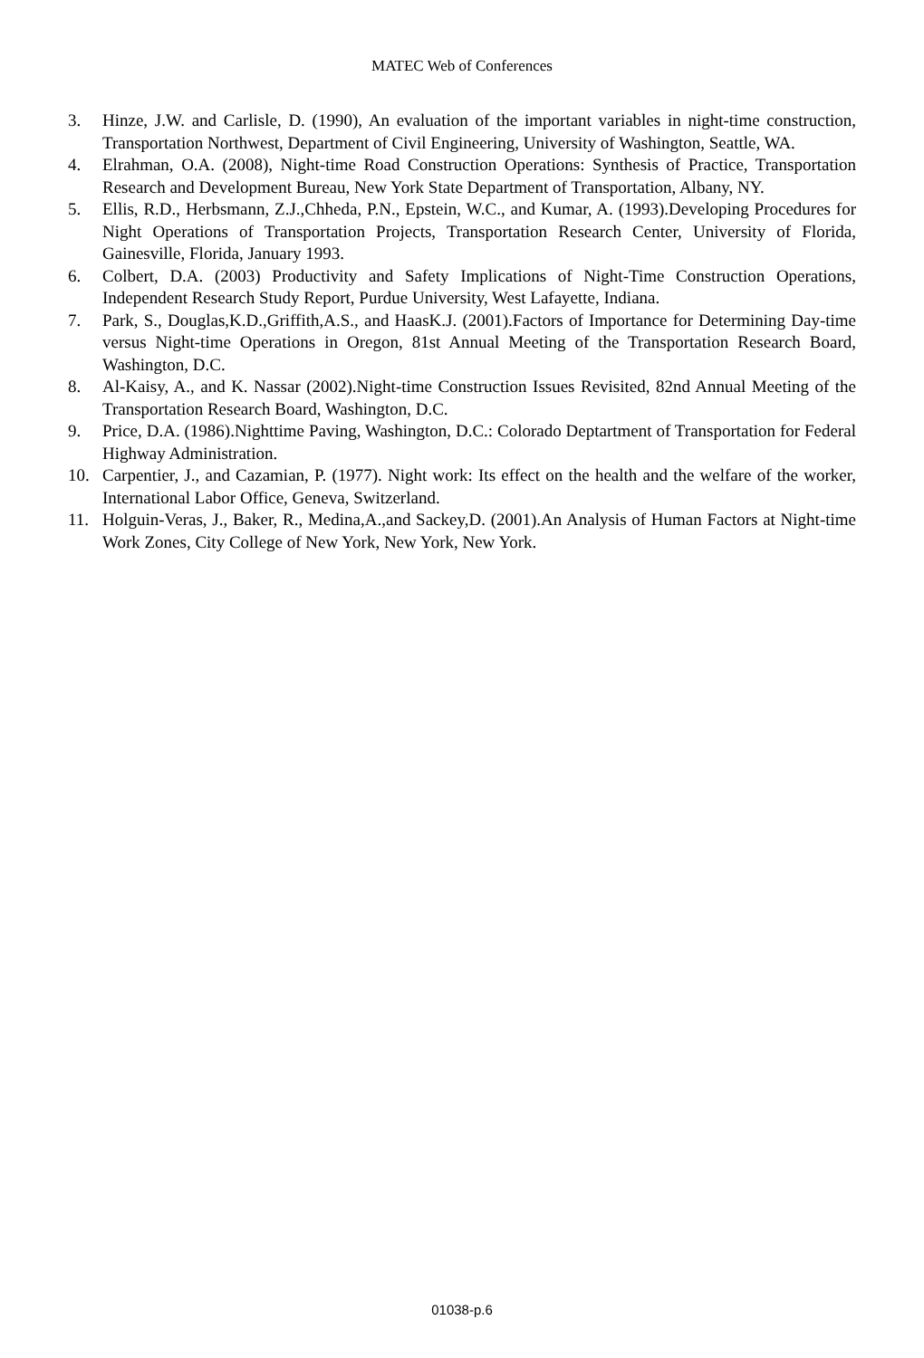MATEC Web of Conferences
3. Hinze, J.W. and Carlisle, D. (1990), An evaluation of the important variables in night-time construction, Transportation Northwest, Department of Civil Engineering, University of Washington, Seattle, WA.
4. Elrahman, O.A. (2008), Night-time Road Construction Operations: Synthesis of Practice, Transportation Research and Development Bureau, New York State Department of Transportation, Albany, NY.
5. Ellis, R.D., Herbsmann, Z.J.,Chheda, P.N., Epstein, W.C., and Kumar, A. (1993).Developing Procedures for Night Operations of Transportation Projects, Transportation Research Center, University of Florida, Gainesville, Florida, January 1993.
6. Colbert, D.A. (2003) Productivity and Safety Implications of Night-Time Construction Operations, Independent Research Study Report, Purdue University, West Lafayette, Indiana.
7. Park, S., Douglas,K.D.,Griffith,A.S., and HaasK.J. (2001).Factors of Importance for Determining Day-time versus Night-time Operations in Oregon, 81st Annual Meeting of the Transportation Research Board, Washington, D.C.
8. Al-Kaisy, A., and K. Nassar (2002).Night-time Construction Issues Revisited, 82nd Annual Meeting of the Transportation Research Board, Washington, D.C.
9. Price, D.A. (1986).Nighttime Paving, Washington, D.C.: Colorado Deptartment of Transportation for Federal Highway Administration.
10. Carpentier, J., and Cazamian, P. (1977). Night work: Its effect on the health and the welfare of the worker, International Labor Office, Geneva, Switzerland.
11. Holguin-Veras, J., Baker, R., Medina,A.,and Sackey,D. (2001).An Analysis of Human Factors at Night-time Work Zones, City College of New York, New York, New York.
01038-p.6